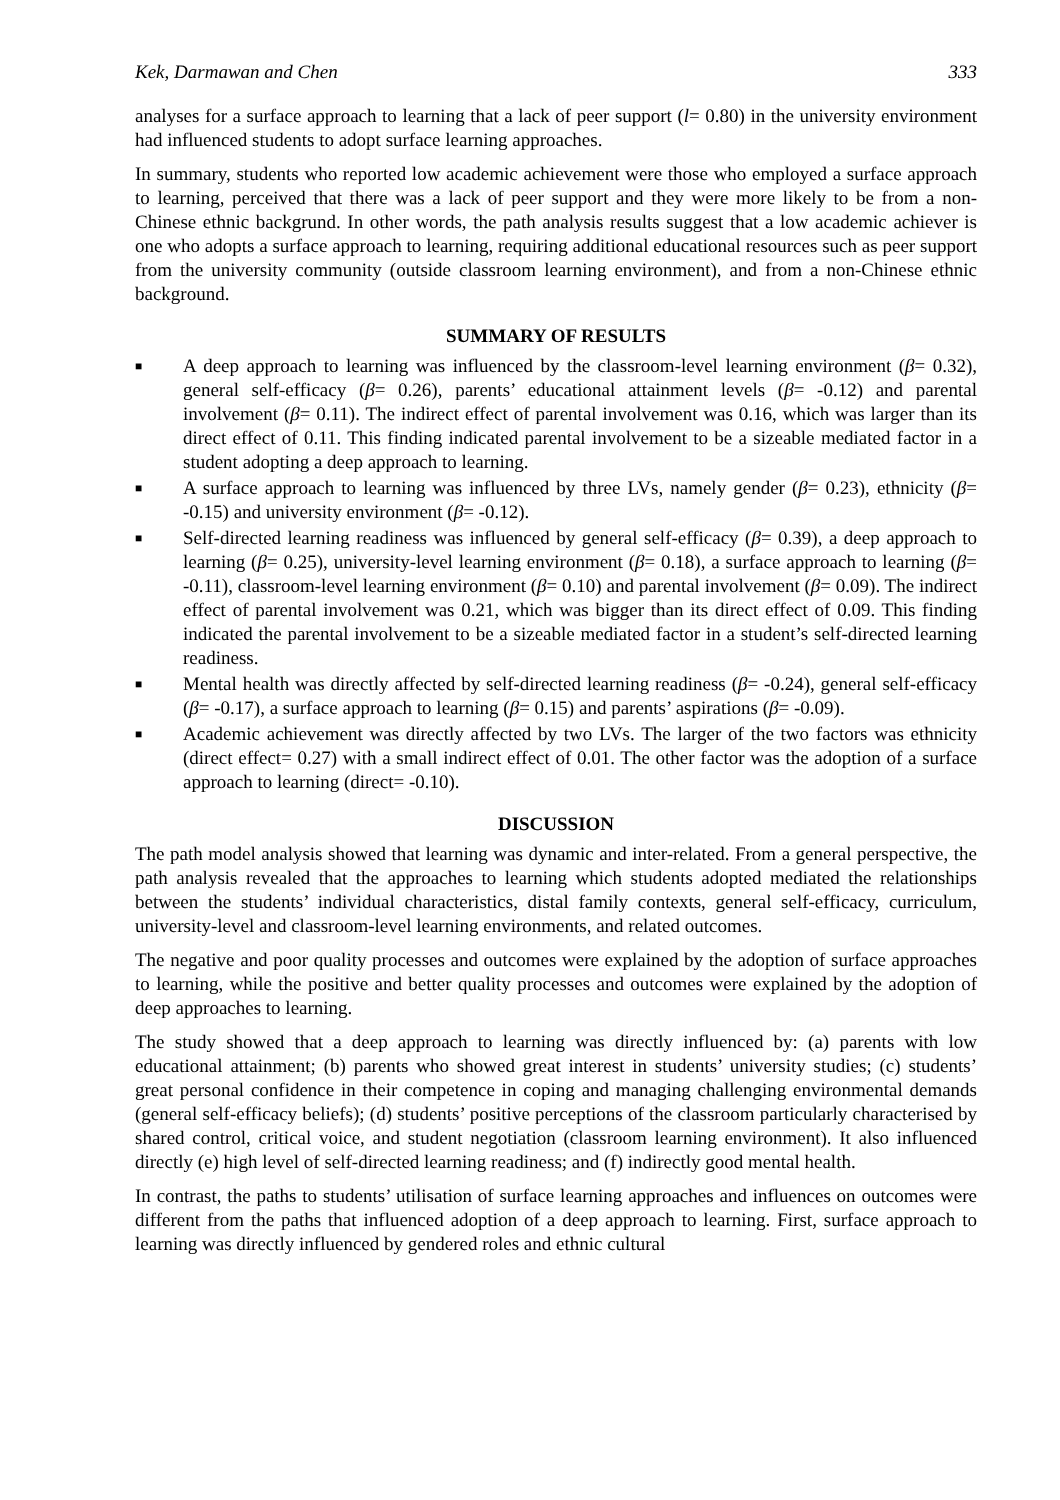Kek, Darmawan and Chen 333
analyses for a surface approach to learning that a lack of peer support (l= 0.80) in the university environment had influenced students to adopt surface learning approaches.
In summary, students who reported low academic achievement were those who employed a surface approach to learning, perceived that there was a lack of peer support and they were more likely to be from a non-Chinese ethnic backgrund. In other words, the path analysis results suggest that a low academic achiever is one who adopts a surface approach to learning, requiring additional educational resources such as peer support from the university community (outside classroom learning environment), and from a non-Chinese ethnic background.
SUMMARY OF RESULTS
■ A deep approach to learning was influenced by the classroom-level learning environment (β= 0.32), general self-efficacy (β= 0.26), parents’ educational attainment levels (β= -0.12) and parental involvement (β= 0.11). The indirect effect of parental involvement was 0.16, which was larger than its direct effect of 0.11. This finding indicated parental involvement to be a sizeable mediated factor in a student adopting a deep approach to learning.
■ A surface approach to learning was influenced by three LVs, namely gender (β= 0.23), ethnicity (β= -0.15) and university environment (β= -0.12).
■ Self-directed learning readiness was influenced by general self-efficacy (β= 0.39), a deep approach to learning (β= 0.25), university-level learning environment (β= 0.18), a surface approach to learning (β= -0.11), classroom-level learning environment (β= 0.10) and parental involvement (β= 0.09). The indirect effect of parental involvement was 0.21, which was bigger than its direct effect of 0.09. This finding indicated the parental involvement to be a sizeable mediated factor in a student’s self-directed learning readiness.
■ Mental health was directly affected by self-directed learning readiness (β= -0.24), general self-efficacy (β= -0.17), a surface approach to learning (β= 0.15) and parents’ aspirations (β= -0.09).
■ Academic achievement was directly affected by two LVs. The larger of the two factors was ethnicity (direct effect= 0.27) with a small indirect effect of 0.01. The other factor was the adoption of a surface approach to learning (direct= -0.10).
DISCUSSION
The path model analysis showed that learning was dynamic and inter-related. From a general perspective, the path analysis revealed that the approaches to learning which students adopted mediated the relationships between the students’ individual characteristics, distal family contexts, general self-efficacy, curriculum, university-level and classroom-level learning environments, and related outcomes.
The negative and poor quality processes and outcomes were explained by the adoption of surface approaches to learning, while the positive and better quality processes and outcomes were explained by the adoption of deep approaches to learning.
The study showed that a deep approach to learning was directly influenced by: (a) parents with low educational attainment; (b) parents who showed great interest in students’ university studies; (c) students’ great personal confidence in their competence in coping and managing challenging environmental demands (general self-efficacy beliefs); (d) students’ positive perceptions of the classroom particularly characterised by shared control, critical voice, and student negotiation (classroom learning environment). It also influenced directly (e) high level of self-directed learning readiness; and (f) indirectly good mental health.
In contrast, the paths to students’ utilisation of surface learning approaches and influences on outcomes were different from the paths that influenced adoption of a deep approach to learning. First, surface approach to learning was directly influenced by gendered roles and ethnic cultural